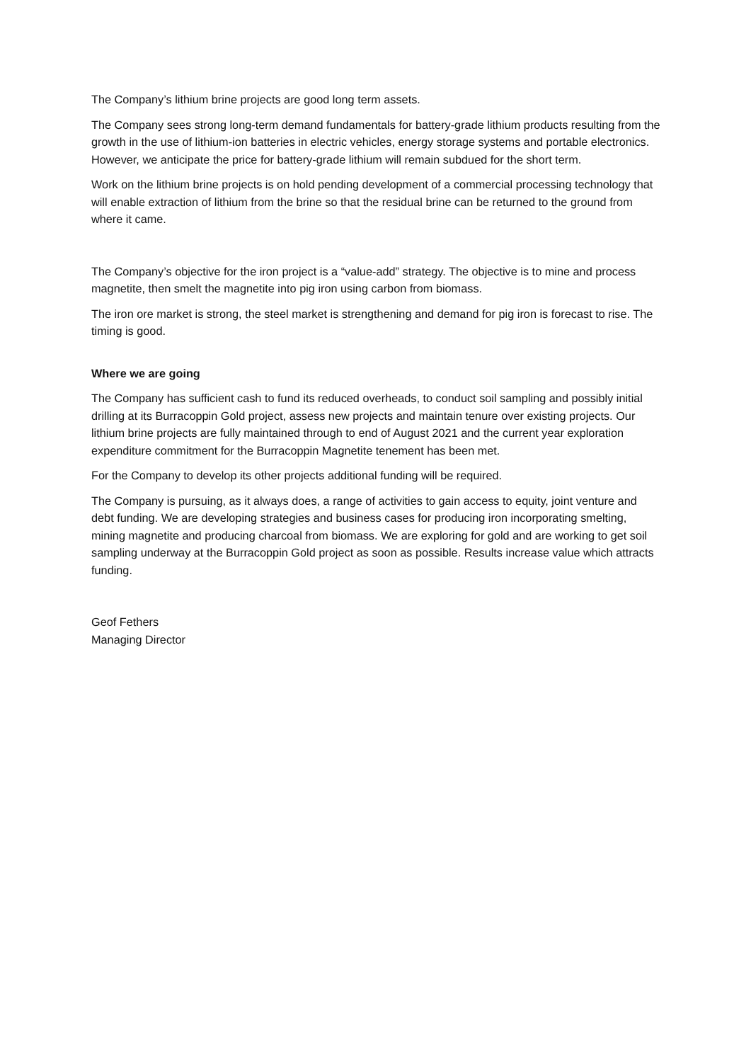The Company’s lithium brine projects are good long term assets.
The Company sees strong long-term demand fundamentals for battery-grade lithium products resulting from the growth in the use of lithium-ion batteries in electric vehicles, energy storage systems and portable electronics. However, we anticipate the price for battery-grade lithium will remain subdued for the short term.
Work on the lithium brine projects is on hold pending development of a commercial processing technology that will enable extraction of lithium from the brine so that the residual brine can be returned to the ground from where it came.
The Company’s objective for the iron project is a “value-add” strategy. The objective is to mine and process magnetite, then smelt the magnetite into pig iron using carbon from biomass.
The iron ore market is strong, the steel market is strengthening and demand for pig iron is forecast to rise. The timing is good.
Where we are going
The Company has sufficient cash to fund its reduced overheads, to conduct soil sampling and possibly initial drilling at its Burracoppin Gold project, assess new projects and maintain tenure over existing projects. Our lithium brine projects are fully maintained through to end of August 2021 and the current year exploration expenditure commitment for the Burracoppin Magnetite tenement has been met.
For the Company to develop its other projects additional funding will be required.
The Company is pursuing, as it always does, a range of activities to gain access to equity, joint venture and debt funding. We are developing strategies and business cases for producing iron incorporating smelting, mining magnetite and producing charcoal from biomass. We are exploring for gold and are working to get soil sampling underway at the Burracoppin Gold project as soon as possible. Results increase value which attracts funding.
Geof Fethers
Managing Director